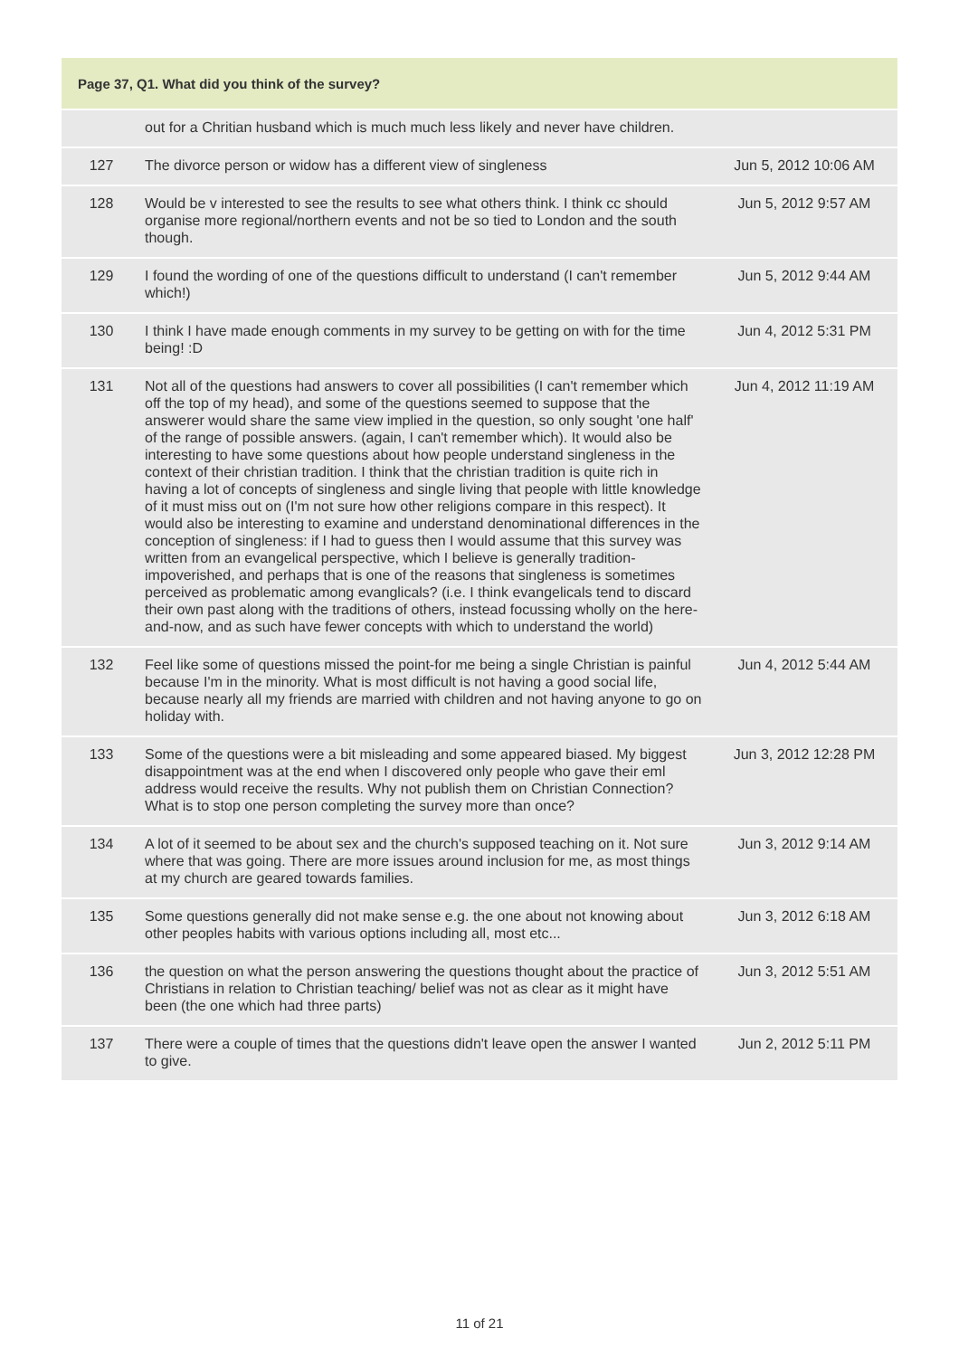| Page 37, Q1. What did you think of the survey? | | |
| --- | --- | --- |
| | out for a Chritian husband which is much much less likely and never have children. | |
| 127 | The divorce person or widow has a different view of singleness | Jun 5, 2012 10:06 AM |
| 128 | Would be v interested to see the results to see what others think. I think cc should organise more regional/northern events and not be so tied to London and the south though. | Jun 5, 2012 9:57 AM |
| 129 | I found the wording of one of the questions difficult to understand (I can't remember which!) | Jun 5, 2012 9:44 AM |
| 130 | I think I have made enough comments in my survey to be getting on with for the time being! :D | Jun 4, 2012 5:31 PM |
| 131 | Not all of the questions had answers to cover all possibilities (I can't remember which off the top of my head), and some of the questions seemed to suppose that the answerer would share the same view implied in the question, so only sought 'one half' of the range of possible answers. (again, I can't remember which). It would also be interesting to have some questions about how people understand singleness in the context of their christian tradition. I think that the christian tradition is quite rich in having a lot of concepts of singleness and single living that people with little knowledge of it must miss out on (I'm not sure how other religions compare in this respect). It would also be interesting to examine and understand denominational differences in the conception of singleness: if I had to guess then I would assume that this survey was written from an evangelical perspective, which I believe is generally tradition-impoverished, and perhaps that is one of the reasons that singleness is sometimes perceived as problematic among evanglicals? (i.e. I think evangelicals tend to discard their own past along with the traditions of others, instead focussing wholly on the here-and-now, and as such have fewer concepts with which to understand the world) | Jun 4, 2012 11:19 AM |
| 132 | Feel like some of questions missed the point-for me being a single Christian is painful because I'm in the minority. What is most difficult is not having a good social life, because nearly all my friends are married with children and not having anyone to go on holiday with. | Jun 4, 2012 5:44 AM |
| 133 | Some of the questions were a bit misleading and some appeared biased. My biggest disappointment was at the end when I discovered only people who gave their eml address would receive the results. Why not publish them on Christian Connection? What is to stop one person completing the survey more than once? | Jun 3, 2012 12:28 PM |
| 134 | A lot of it seemed to be about sex and the church's supposed teaching on it. Not sure where that was going. There are more issues around inclusion for me, as most things at my church are geared towards families. | Jun 3, 2012 9:14 AM |
| 135 | Some questions generally did not make sense e.g. the one about not knowing about other peoples habits with various options including all, most etc... | Jun 3, 2012 6:18 AM |
| 136 | the question on what the person answering the questions thought about the practice of Christians in relation to Christian teaching/ belief was not as clear as it might have been (the one which had three parts) | Jun 3, 2012 5:51 AM |
| 137 | There were a couple of times that the questions didn't leave open the answer I wanted to give. | Jun 2, 2012 5:11 PM |
11 of 21